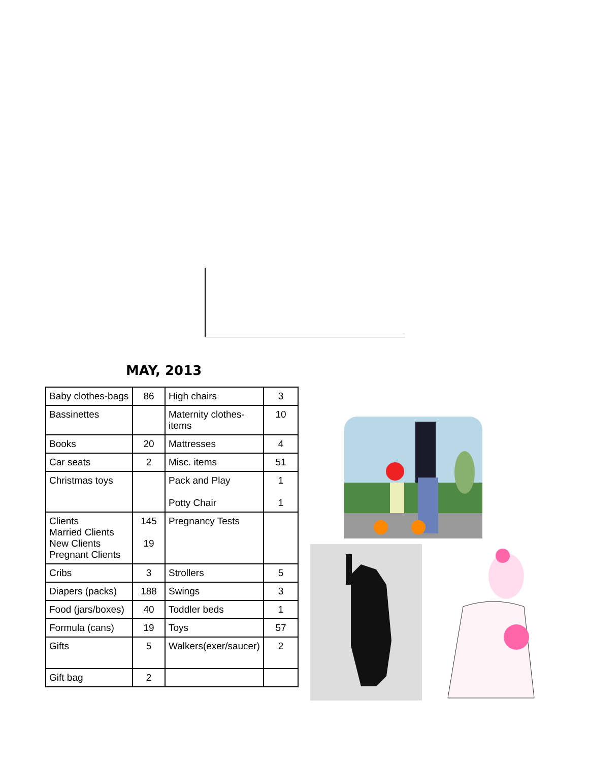MAY, 2013
| Baby clothes-bags | 86 | High chairs | 3 |
| Bassinettes | | Maternity clothes-items | 10 |
| Books | 20 | Mattresses | 4 |
| Car seats | 2 | Misc. items | 51 |
| Christmas toys | | Pack and Play Potty Chair | 1 1 |
| Clients Married Clients New Clients Pregnant Clients | 145 19 | Pregnancy Tests | |
| Cribs | 3 | Strollers | 5 |
| Diapers (packs) | 188 | Swings | 3 |
| Food (jars/boxes) | 40 | Toddler beds | 1 |
| Formula (cans) | 19 | Toys | 57 |
| Gifts | 5 | Walkers(exer/saucer) | 2 |
| Gift bag | 2 | | |